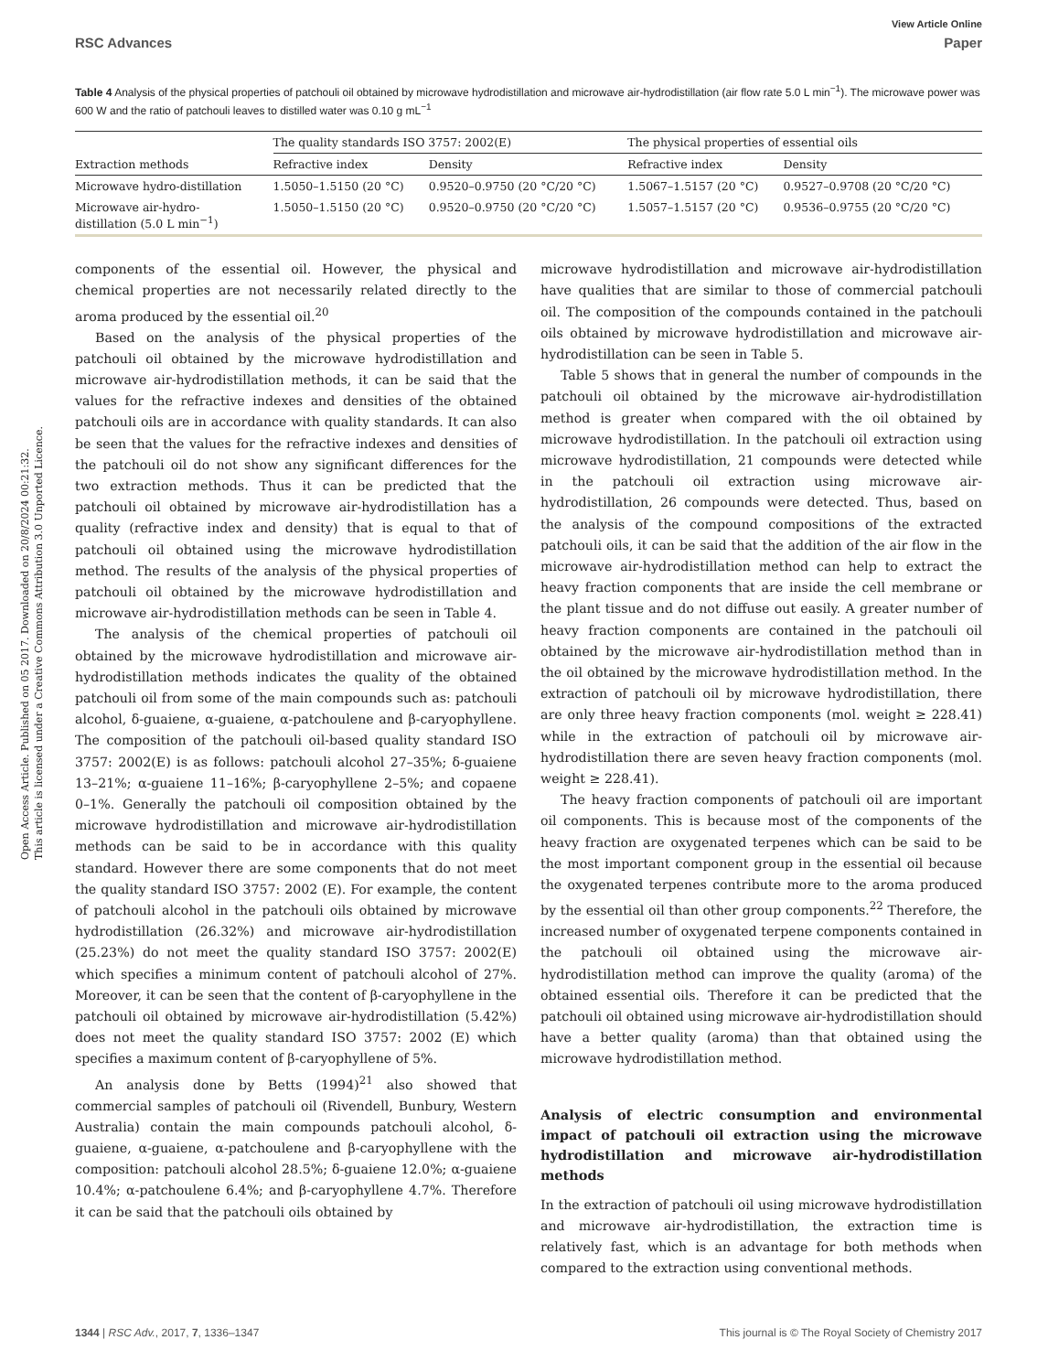Open Access Article. Published on 05 2017. Downloaded on 20/8/2024 00:21:32.
This article is licensed under a Creative Commons Attribution 3.0 Unported Licence.
View Article Online
RSC Advances Paper
Table 4 Analysis of the physical properties of patchouli oil obtained by microwave hydrodistillation and microwave air-hydrodistillation (air flow rate 5.0 L min<sup>−1</sup>). The microwave power was 600 W and the ratio of patchouli leaves to distilled water was 0.10 g mL<sup>−1</sup>
| | The quality standards ISO 3757: 2002(E) | | The physical properties of essential oils | |
| --- | --- | --- | --- | --- |
| Extraction methods | Refractive index | Density | Refractive index | Density |
| Microwave hydro-distillation | 1.5050–1.5150 (20 °C) | 0.9520–0.9750 (20 °C/20 °C) | 1.5067–1.5157 (20 °C) | 0.9527–0.9708 (20 °C/20 °C) |
| Microwave air-hydro- distillation (5.0 L min<sup>−1</sup>) | 1.5050–1.5150 (20 °C) | 0.9520–0.9750 (20 °C/20 °C) | 1.5057–1.5157 (20 °C) | 0.9536–0.9755 (20 °C/20 °C) |
components of the essential oil. However, the physical and chemical properties are not necessarily related directly to the aroma produced by the essential oil.<sup>20</sup>
Based on the analysis of the physical properties of the patchouli oil obtained by the microwave hydrodistillation and microwave air-hydrodistillation methods, it can be said that the values for the refractive indexes and densities of the obtained patchouli oils are in accordance with quality standards. It can also be seen that the values for the refractive indexes and densities of the patchouli oil do not show any significant differences for the two extraction methods. Thus it can be predicted that the patchouli oil obtained by microwave air-hydrodistillation has a quality (refractive index and density) that is equal to that of patchouli oil obtained using the microwave hydrodistillation method. The results of the analysis of the physical properties of patchouli oil obtained by the microwave hydrodistillation and microwave air-hydrodistillation methods can be seen in Table 4.
The analysis of the chemical properties of patchouli oil obtained by the microwave hydrodistillation and microwave air-hydrodistillation methods indicates the quality of the obtained patchouli oil from some of the main compounds such as: patchouli alcohol, δ-guaiene, α-guaiene, α-patchoulene and β-caryophyllene. The composition of the patchouli oil-based quality standard ISO 3757: 2002(E) is as follows: patchouli alcohol 27–35%; δ-guaiene 13–21%; α-guaiene 11–16%; β-caryophyllene 2–5%; and copaene 0–1%. Generally the patchouli oil composition obtained by the microwave hydrodistillation and microwave air-hydrodistillation methods can be said to be in accordance with this quality standard. However there are some components that do not meet the quality standard ISO 3757: 2002 (E). For example, the content of patchouli alcohol in the patchouli oils obtained by microwave hydrodistillation (26.32%) and microwave air-hydrodistillation (25.23%) do not meet the quality standard ISO 3757: 2002(E) which specifies a minimum content of patchouli alcohol of 27%. Moreover, it can be seen that the content of β-caryophyllene in the patchouli oil obtained by microwave air-hydrodistillation (5.42%) does not meet the quality standard ISO 3757: 2002 (E) which specifies a maximum content of β-caryophyllene of 5%.
An analysis done by Betts (1994)<sup>21</sup> also showed that commercial samples of patchouli oil (Rivendell, Bunbury, Western Australia) contain the main compounds patchouli alcohol, δ-guaiene, α-guaiene, α-patchoulene and β-caryophyllene with the composition: patchouli alcohol 28.5%; δ-guaiene 12.0%; α-guaiene 10.4%; α-patchoulene 6.4%; and β-caryophyllene 4.7%. Therefore it can be said that the patchouli oils obtained by
microwave hydrodistillation and microwave air-hydrodistillation have qualities that are similar to those of commercial patchouli oil. The composition of the compounds contained in the patchouli oils obtained by microwave hydrodistillation and microwave air-hydrodistillation can be seen in Table 5.
Table 5 shows that in general the number of compounds in the patchouli oil obtained by the microwave air-hydrodistillation method is greater when compared with the oil obtained by microwave hydrodistillation. In the patchouli oil extraction using microwave hydrodistillation, 21 compounds were detected while in the patchouli oil extraction using microwave air-hydrodistillation, 26 compounds were detected. Thus, based on the analysis of the compound compositions of the extracted patchouli oils, it can be said that the addition of the air flow in the microwave air-hydrodistillation method can help to extract the heavy fraction components that are inside the cell membrane or the plant tissue and do not diffuse out easily. A greater number of heavy fraction components are contained in the patchouli oil obtained by the microwave air-hydrodistillation method than in the oil obtained by the microwave hydrodistillation method. In the extraction of patchouli oil by microwave hydrodistillation, there are only three heavy fraction components (mol. weight ≥ 228.41) while in the extraction of patchouli oil by microwave air-hydrodistillation there are seven heavy fraction components (mol. weight ≥ 228.41).
The heavy fraction components of patchouli oil are important oil components. This is because most of the components of the heavy fraction are oxygenated terpenes which can be said to be the most important component group in the essential oil because the oxygenated terpenes contribute more to the aroma produced by the essential oil than other group components.<sup>22</sup> Therefore, the increased number of oxygenated terpene components contained in the patchouli oil obtained using the microwave air-hydrodistillation method can improve the quality (aroma) of the obtained essential oils. Therefore it can be predicted that the patchouli oil obtained using microwave air-hydrodistillation should have a better quality (aroma) than that obtained using the microwave hydrodistillation method.
Analysis of electric consumption and environmental impact of patchouli oil extraction using the microwave hydrodistillation and microwave air-hydrodistillation methods
In the extraction of patchouli oil using microwave hydrodistillation and microwave air-hydrodistillation, the extraction time is relatively fast, which is an advantage for both methods when compared to the extraction using conventional methods.
1344 | RSC Adv., 2017, 7, 1336–1347 This journal is © The Royal Society of Chemistry 2017